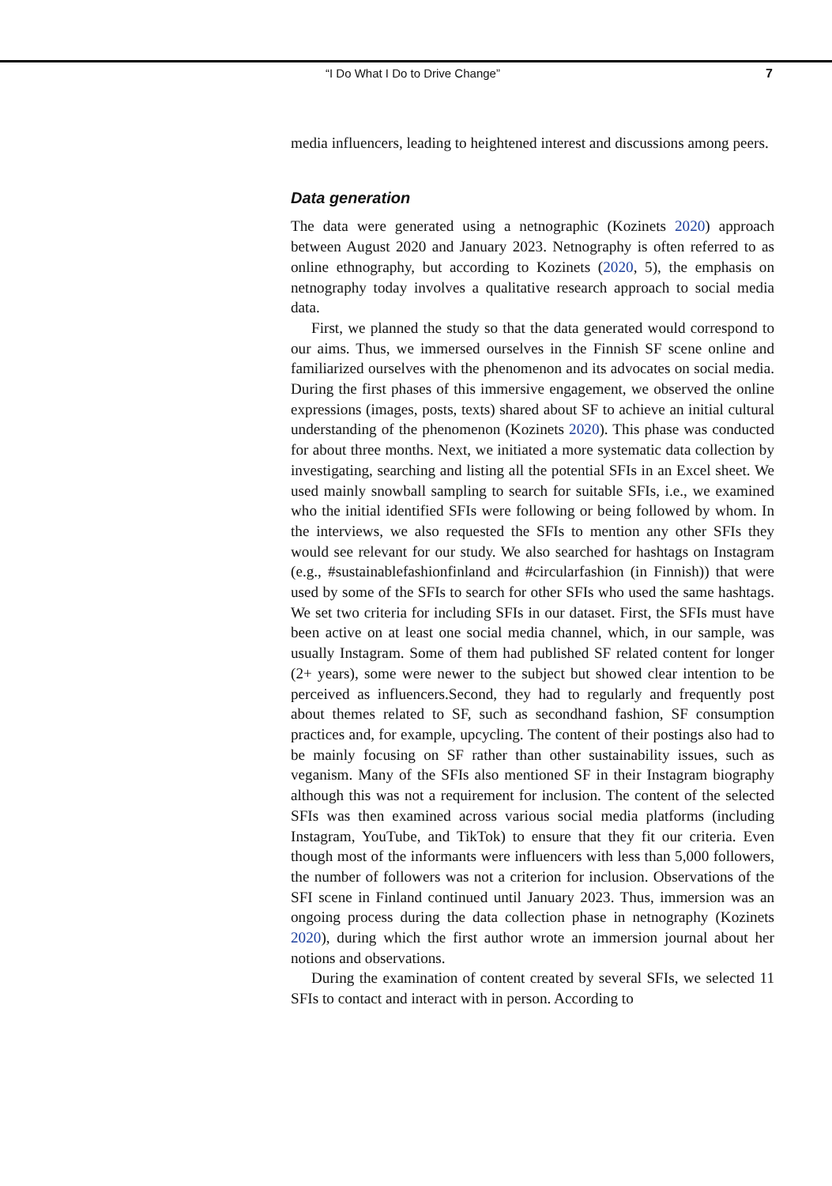“I Do What I Do to Drive Change” 7
media influencers, leading to heightened interest and discussions among peers.
Data generation
The data were generated using a netnographic (Kozinets 2020) approach between August 2020 and January 2023. Netnography is often referred to as online ethnography, but according to Kozinets (2020, 5), the emphasis on netnography today involves a qualitative research approach to social media data.
First, we planned the study so that the data generated would correspond to our aims. Thus, we immersed ourselves in the Finnish SF scene online and familiarized ourselves with the phenomenon and its advocates on social media. During the first phases of this immersive engagement, we observed the online expressions (images, posts, texts) shared about SF to achieve an initial cultural understanding of the phenomenon (Kozinets 2020). This phase was conducted for about three months. Next, we initiated a more systematic data collection by investigating, searching and listing all the potential SFIs in an Excel sheet. We used mainly snowball sampling to search for suitable SFIs, i.e., we examined who the initial identified SFIs were following or being followed by whom. In the interviews, we also requested the SFIs to mention any other SFIs they would see relevant for our study. We also searched for hashtags on Instagram (e.g., #sustainablefashionfinland and #circularfashion (in Finnish)) that were used by some of the SFIs to search for other SFIs who used the same hashtags. We set two criteria for including SFIs in our dataset. First, the SFIs must have been active on at least one social media channel, which, in our sample, was usually Instagram. Some of them had published SF related content for longer (2+ years), some were newer to the subject but showed clear intention to be perceived as influencers.Second, they had to regularly and frequently post about themes related to SF, such as secondhand fashion, SF consumption practices and, for example, upcycling. The content of their postings also had to be mainly focusing on SF rather than other sustainability issues, such as veganism. Many of the SFIs also mentioned SF in their Instagram biography although this was not a requirement for inclusion. The content of the selected SFIs was then examined across various social media platforms (including Instagram, YouTube, and TikTok) to ensure that they fit our criteria. Even though most of the informants were influencers with less than 5,000 followers, the number of followers was not a criterion for inclusion. Observations of the SFI scene in Finland continued until January 2023. Thus, immersion was an ongoing process during the data collection phase in netnography (Kozinets 2020), during which the first author wrote an immersion journal about her notions and observations.
During the examination of content created by several SFIs, we selected 11 SFIs to contact and interact with in person. According to